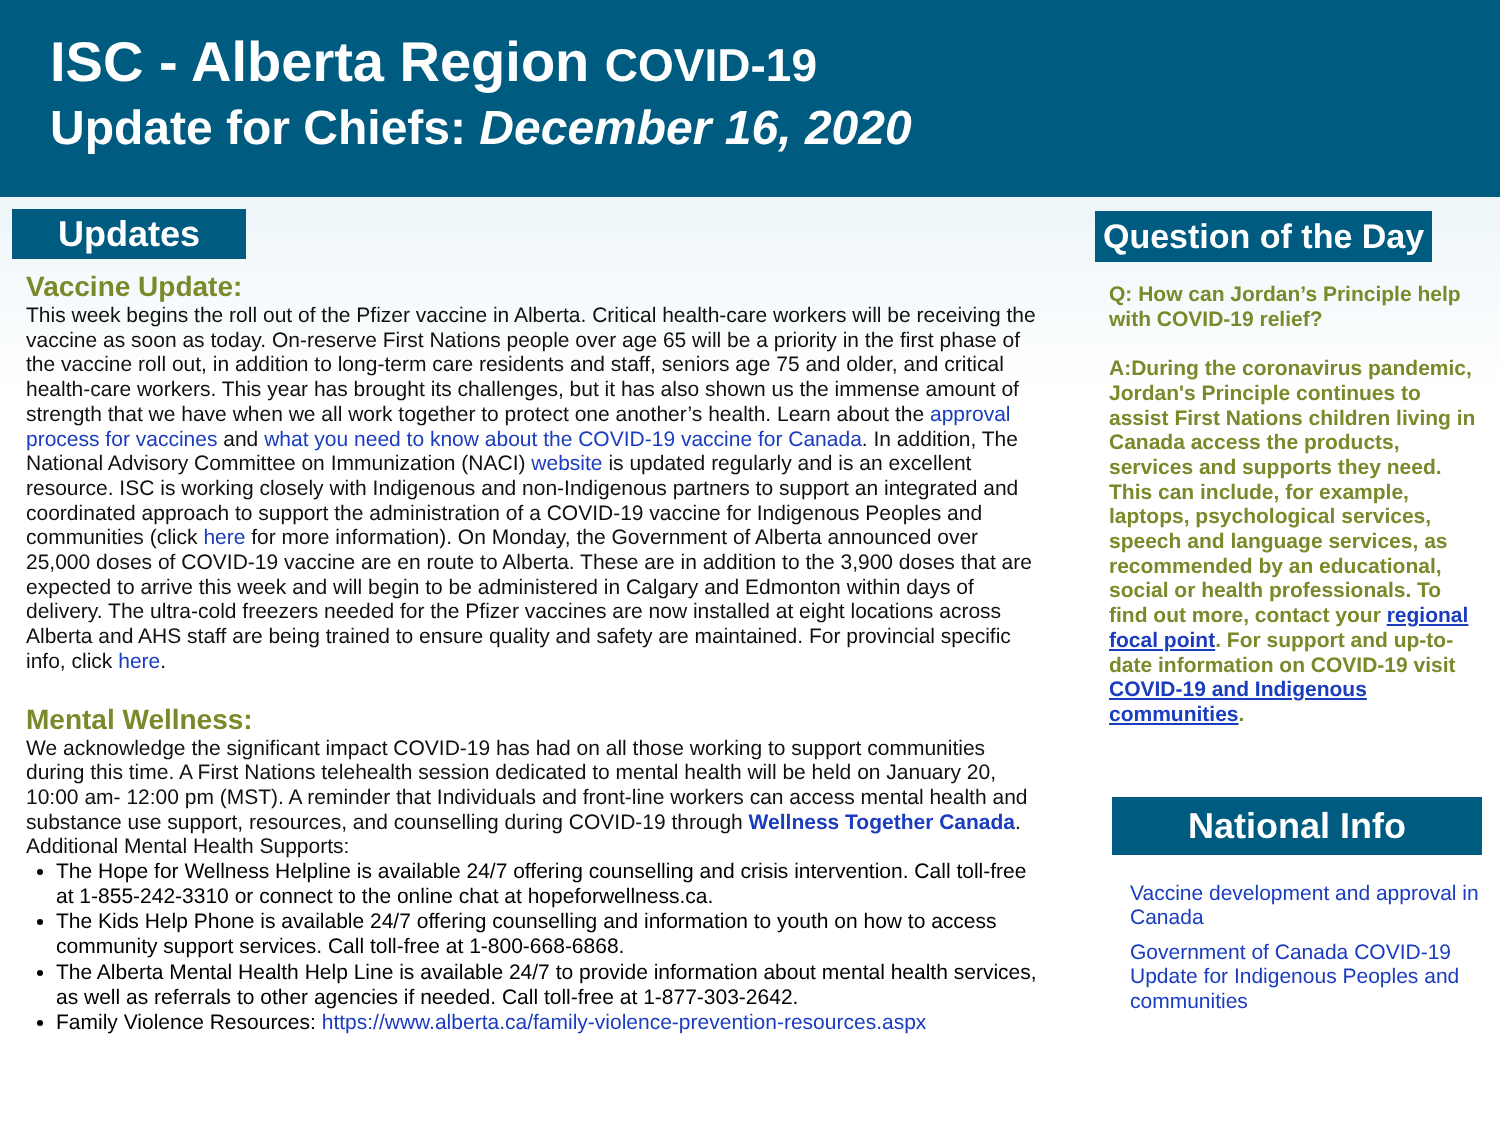ISC - Alberta Region COVID-19
Update for Chiefs: December 16, 2020
Updates
Vaccine Update:
This week begins the roll out of the Pfizer vaccine in Alberta. Critical health-care workers will be receiving the vaccine as soon as today. On-reserve First Nations people over age 65 will be a priority in the first phase of the vaccine roll out, in addition to long-term care residents and staff, seniors age 75 and older, and critical health-care workers. This year has brought its challenges, but it has also shown us the immense amount of strength that we have when we all work together to protect one another’s health. Learn about the approval process for vaccines and what you need to know about the COVID-19 vaccine for Canada. In addition, The National Advisory Committee on Immunization (NACI) website is updated regularly and is an excellent resource. ISC is working closely with Indigenous and non-Indigenous partners to support an integrated and coordinated approach to support the administration of a COVID-19 vaccine for Indigenous Peoples and communities (click here for more information). On Monday, the Government of Alberta announced over 25,000 doses of COVID-19 vaccine are en route to Alberta. These are in addition to the 3,900 doses that are expected to arrive this week and will begin to be administered in Calgary and Edmonton within days of delivery. The ultra-cold freezers needed for the Pfizer vaccines are now installed at eight locations across Alberta and AHS staff are being trained to ensure quality and safety are maintained. For provincial specific info, click here.
Mental Wellness:
We acknowledge the significant impact COVID-19 has had on all those working to support communities during this time. A First Nations telehealth session dedicated to mental health will be held on January 20, 10:00 am- 12:00 pm (MST). A reminder that Individuals and front-line workers can access mental health and substance use support, resources, and counselling during COVID-19 through Wellness Together Canada. Additional Mental Health Supports:
The Hope for Wellness Helpline is available 24/7 offering counselling and crisis intervention. Call toll-free at 1-855-242-3310 or connect to the online chat at hopeforwellness.ca.
The Kids Help Phone is available 24/7 offering counselling and information to youth on how to access community support services. Call toll-free at 1-800-668-6868.
The Alberta Mental Health Help Line is available 24/7 to provide information about mental health services, as well as referrals to other agencies if needed. Call toll-free at 1-877-303-2642.
Family Violence Resources: https://www.alberta.ca/family-violence-prevention-resources.aspx
Question of the Day
Q: How can Jordan’s Principle help with COVID-19 relief?
A:During the coronavirus pandemic, Jordan's Principle continues to assist First Nations children living in Canada access the products, services and supports they need. This can include, for example, laptops, psychological services, speech and language services, as recommended by an educational, social or health professionals. To find out more, contact your regional focal point. For support and up-to-date information on COVID-19 visit COVID-19 and Indigenous communities.
National Info
Vaccine development and approval in Canada
Government of Canada COVID-19 Update for Indigenous Peoples and communities